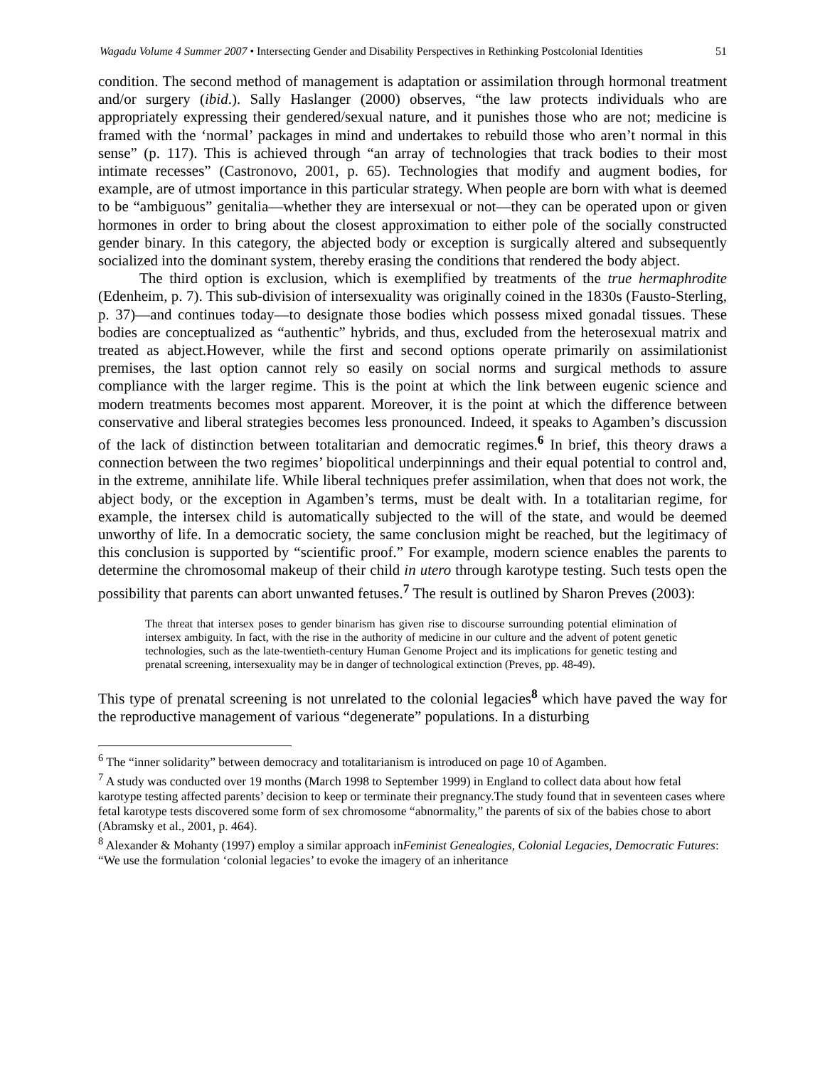Wagadu Volume 4 Summer 2007 • Intersecting Gender and Disability Perspectives in Rethinking Postcolonial Identities 51
condition. The second method of management is adaptation or assimilation through hormonal treatment and/or surgery (ibid.). Sally Haslanger (2000) observes, “the law protects individuals who are appropriately expressing their gendered/sexual nature, and it punishes those who are not; medicine is framed with the ‘normal’ packages in mind and undertakes to rebuild those who aren’t normal in this sense” (p. 117). This is achieved through “an array of technologies that track bodies to their most intimate recesses” (Castronovo, 2001, p. 65). Technologies that modify and augment bodies, for example, are of utmost importance in this particular strategy. When people are born with what is deemed to be “ambiguous” genitalia—whether they are intersexual or not—they can be operated upon or given hormones in order to bring about the closest approximation to either pole of the socially constructed gender binary. In this category, the abjected body or exception is surgically altered and subsequently socialized into the dominant system, thereby erasing the conditions that rendered the body abject.
The third option is exclusion, which is exemplified by treatments of the true hermaphrodite (Edenheim, p. 7). This sub-division of intersexuality was originally coined in the 1830s (Fausto-Sterling, p. 37)—and continues today—to designate those bodies which possess mixed gonadal tissues. These bodies are conceptualized as “authentic” hybrids, and thus, excluded from the heterosexual matrix and treated as abject.However, while the first and second options operate primarily on assimilationist premises, the last option cannot rely so easily on social norms and surgical methods to assure compliance with the larger regime. This is the point at which the link between eugenic science and modern treatments becomes most apparent. Moreover, it is the point at which the difference between conservative and liberal strategies becomes less pronounced. Indeed, it speaks to Agamben’s discussion of the lack of distinction between totalitarian and democratic regimes.<sup>6</sup> In brief, this theory draws a connection between the two regimes’ biopolitical underpinnings and their equal potential to control and, in the extreme, annihilate life. While liberal techniques prefer assimilation, when that does not work, the abject body, or the exception in Agamben’s terms, must be dealt with. In a totalitarian regime, for example, the intersex child is automatically subjected to the will of the state, and would be deemed unworthy of life. In a democratic society, the same conclusion might be reached, but the legitimacy of this conclusion is supported by “scientific proof.” For example, modern science enables the parents to determine the chromosomal makeup of their child in utero through karotype testing. Such tests open the possibility that parents can abort unwanted fetuses.<sup>7</sup> The result is outlined by Sharon Preves (2003):
The threat that intersex poses to gender binarism has given rise to discourse surrounding potential elimination of intersex ambiguity. In fact, with the rise in the authority of medicine in our culture and the advent of potent genetic technologies, such as the late-twentieth-century Human Genome Project and its implications for genetic testing and prenatal screening, intersexuality may be in danger of technological extinction (Preves, pp. 48-49).
This type of prenatal screening is not unrelated to the colonial legacies<sup>8</sup> which have paved the way for the reproductive management of various “degenerate” populations. In a disturbing
<sup>6</sup> The “inner solidarity” between democracy and totalitarianism is introduced on page 10 of Agamben.
<sup>7</sup> A study was conducted over 19 months (March 1998 to September 1999) in England to collect data about how fetal karotype testing affected parents’ decision to keep or terminate their pregnancy.The study found that in seventeen cases where fetal karotype tests discovered some form of sex chromosome “abnormality,” the parents of six of the babies chose to abort (Abramsky et al., 2001, p. 464).
<sup>8</sup> Alexander & Mohanty (1997) employ a similar approach inFeminist Genealogies, Colonial Legacies, Democratic Futures: “We use the formulation ‘colonial legacies’ to evoke the imagery of an inheritance